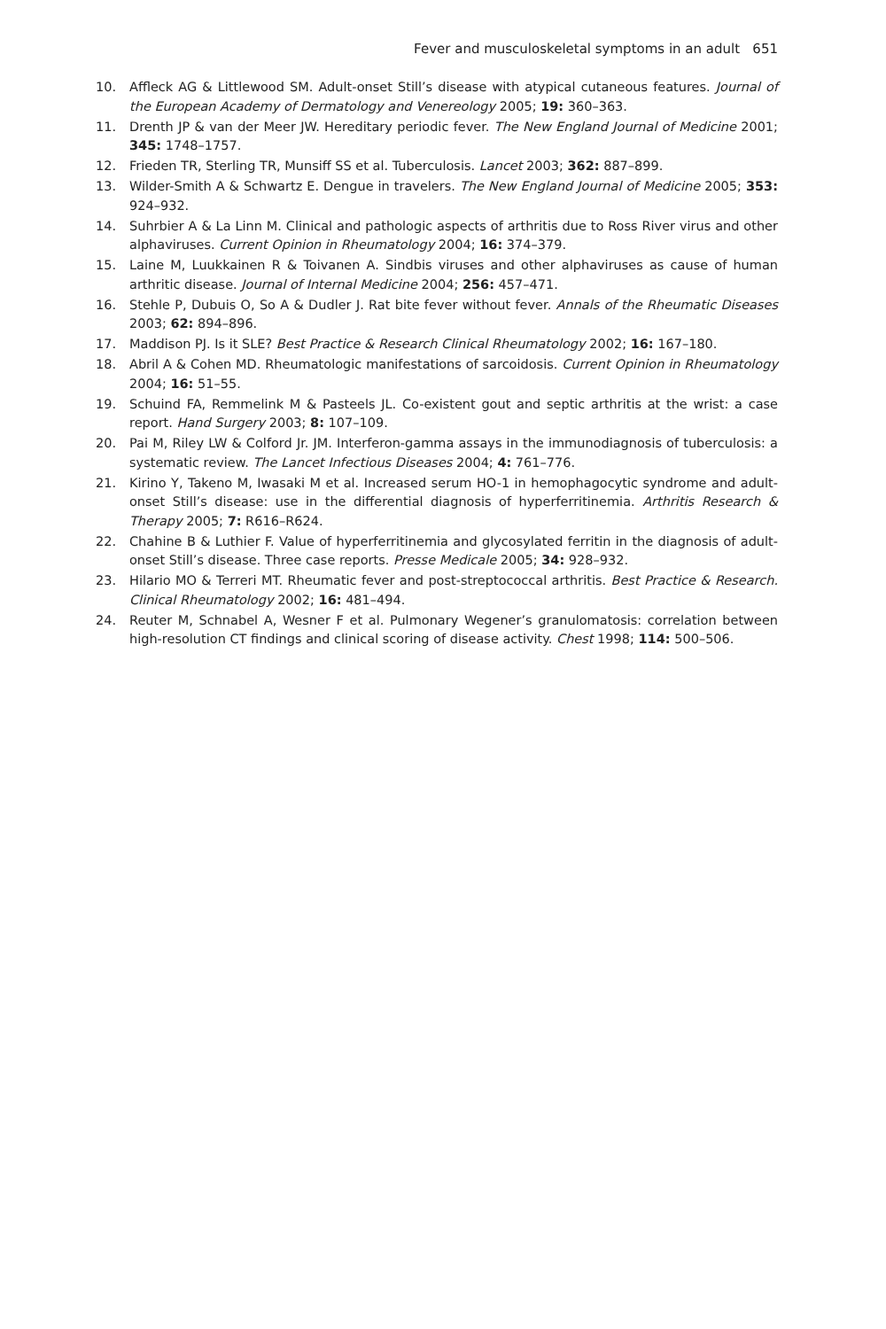Fever and musculoskeletal symptoms in an adult 651
10. Affleck AG & Littlewood SM. Adult-onset Still’s disease with atypical cutaneous features. Journal of the European Academy of Dermatology and Venereology 2005; 19: 360–363.
11. Drenth JP & van der Meer JW. Hereditary periodic fever. The New England Journal of Medicine 2001; 345: 1748–1757.
12. Frieden TR, Sterling TR, Munsiff SS et al. Tuberculosis. Lancet 2003; 362: 887–899.
13. Wilder-Smith A & Schwartz E. Dengue in travelers. The New England Journal of Medicine 2005; 353: 924–932.
14. Suhrbier A & La Linn M. Clinical and pathologic aspects of arthritis due to Ross River virus and other alphaviruses. Current Opinion in Rheumatology 2004; 16: 374–379.
15. Laine M, Luukkainen R & Toivanen A. Sindbis viruses and other alphaviruses as cause of human arthritic disease. Journal of Internal Medicine 2004; 256: 457–471.
16. Stehle P, Dubuis O, So A & Dudler J. Rat bite fever without fever. Annals of the Rheumatic Diseases 2003; 62: 894–896.
17. Maddison PJ. Is it SLE? Best Practice & Research Clinical Rheumatology 2002; 16: 167–180.
18. Abril A & Cohen MD. Rheumatologic manifestations of sarcoidosis. Current Opinion in Rheumatology 2004; 16: 51–55.
19. Schuind FA, Remmelink M & Pasteels JL. Co-existent gout and septic arthritis at the wrist: a case report. Hand Surgery 2003; 8: 107–109.
20. Pai M, Riley LW & Colford Jr. JM. Interferon-gamma assays in the immunodiagnosis of tuberculosis: a systematic review. The Lancet Infectious Diseases 2004; 4: 761–776.
21. Kirino Y, Takeno M, Iwasaki M et al. Increased serum HO-1 in hemophagocytic syndrome and adult-onset Still’s disease: use in the differential diagnosis of hyperferritinemia. Arthritis Research & Therapy 2005; 7: R616–R624.
22. Chahine B & Luthier F. Value of hyperferritinemia and glycosylated ferritin in the diagnosis of adult-onset Still’s disease. Three case reports. Presse Medicale 2005; 34: 928–932.
23. Hilario MO & Terreri MT. Rheumatic fever and post-streptococcal arthritis. Best Practice & Research. Clinical Rheumatology 2002; 16: 481–494.
24. Reuter M, Schnabel A, Wesner F et al. Pulmonary Wegener’s granulomatosis: correlation between high-resolution CT findings and clinical scoring of disease activity. Chest 1998; 114: 500–506.